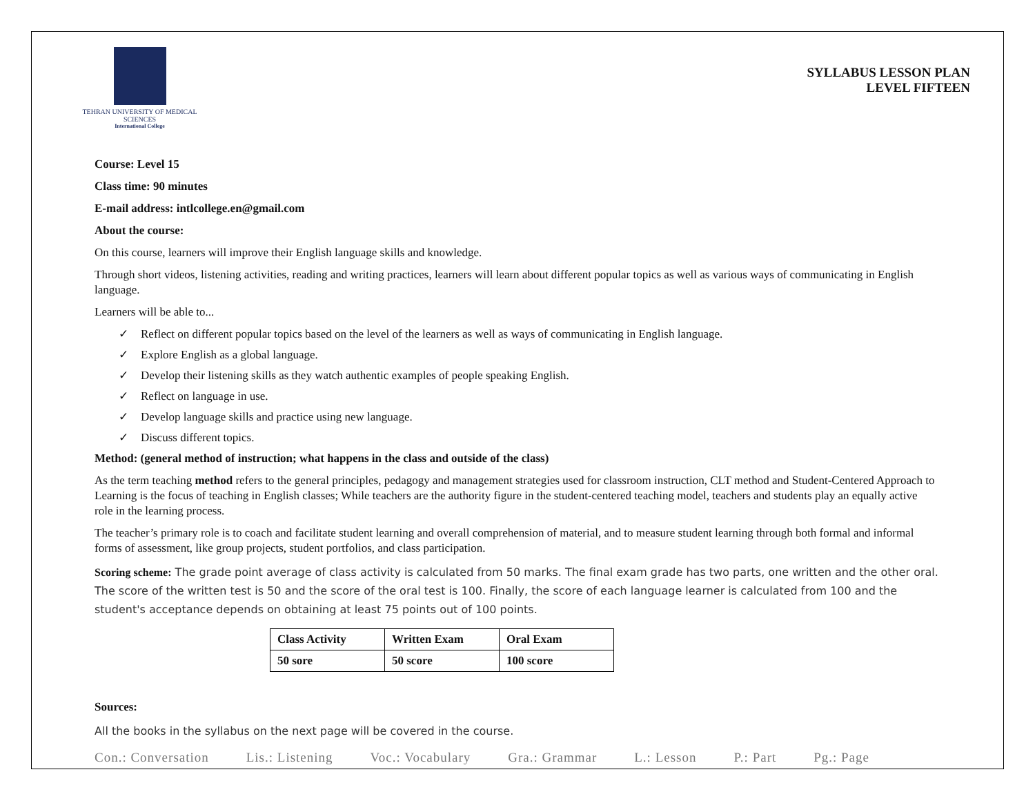TEHRAN UNIVERSITY OF MEDICAL SCIENCES
International College
SYLLABUS LESSON PLAN
LEVEL FIFTEEN
Course: Level 15
Class time: 90 minutes
E-mail address: intlcollege.en@gmail.com
About the course:
On this course, learners will improve their English language skills and knowledge.
Through short videos, listening activities, reading and writing practices, learners will learn about different popular topics as well as various ways of communicating in English language.
Learners will be able to...
✓ Reflect on different popular topics based on the level of the learners as well as ways of communicating in English language.
✓ Explore English as a global language.
✓ Develop their listening skills as they watch authentic examples of people speaking English.
✓ Reflect on language in use.
✓ Develop language skills and practice using new language.
✓ Discuss different topics.
Method: (general method of instruction; what happens in the class and outside of the class)
As the term teaching method refers to the general principles, pedagogy and management strategies used for classroom instruction, CLT method and Student-Centered Approach to Learning is the focus of teaching in English classes; While teachers are the authority figure in the student-centered teaching model, teachers and students play an equally active role in the learning process.
The teacher’s primary role is to coach and facilitate student learning and overall comprehension of material, and to measure student learning through both formal and informal forms of assessment, like group projects, student portfolios, and class participation.
Scoring scheme: The grade point average of class activity is calculated from 50 marks. The final exam grade has two parts, one written and the other oral. The score of the written test is 50 and the score of the oral test is 100. Finally, the score of each language learner is calculated from 100 and the student's acceptance depends on obtaining at least 75 points out of 100 points.
| Class Activity | Written Exam | Oral Exam |
| --- | --- | --- |
| 50 sore | 50 score | 100 score |
Sources:
All the books in the syllabus on the next page will be covered in the course.
Con.: Conversation Lis.: Listening Voc.: Vocabulary Gra.: Grammar L.: Lesson P.: Part Pg.: Page